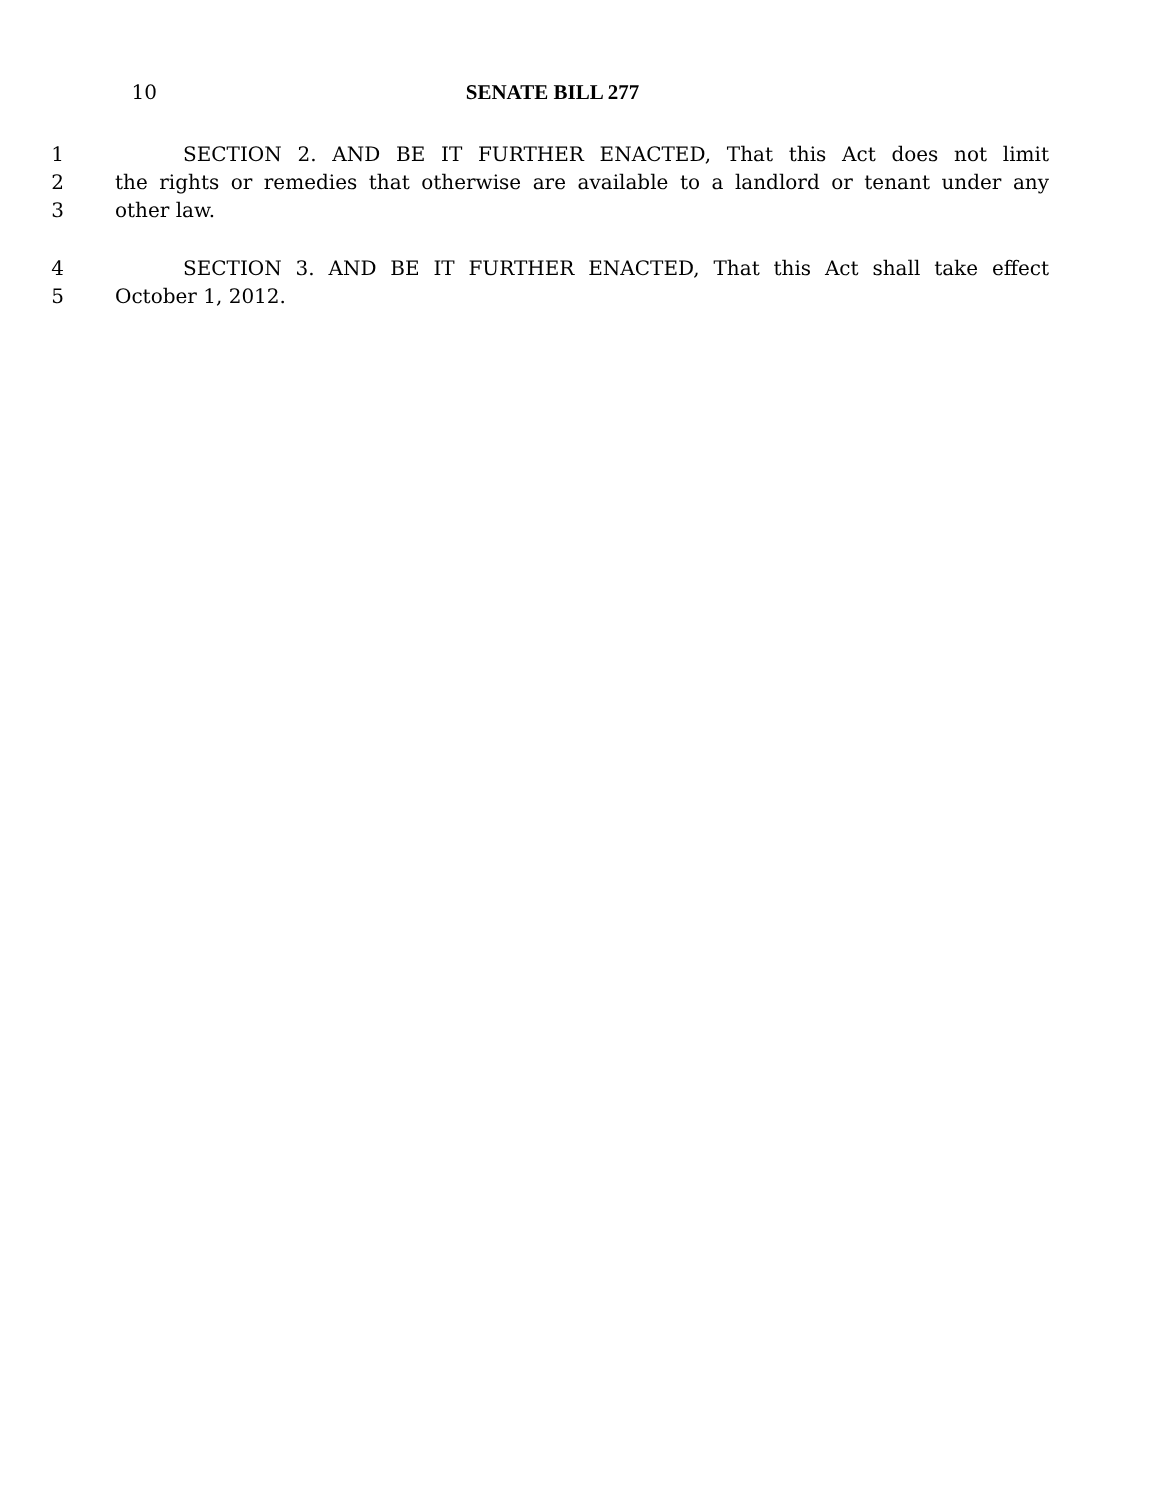10 SENATE BILL 277
1 SECTION 2. AND BE IT FURTHER ENACTED, That this Act does not limit
2 the rights or remedies that otherwise are available to a landlord or tenant under any
3 other law.
4 SECTION 3. AND BE IT FURTHER ENACTED, That this Act shall take effect
5 October 1, 2012.